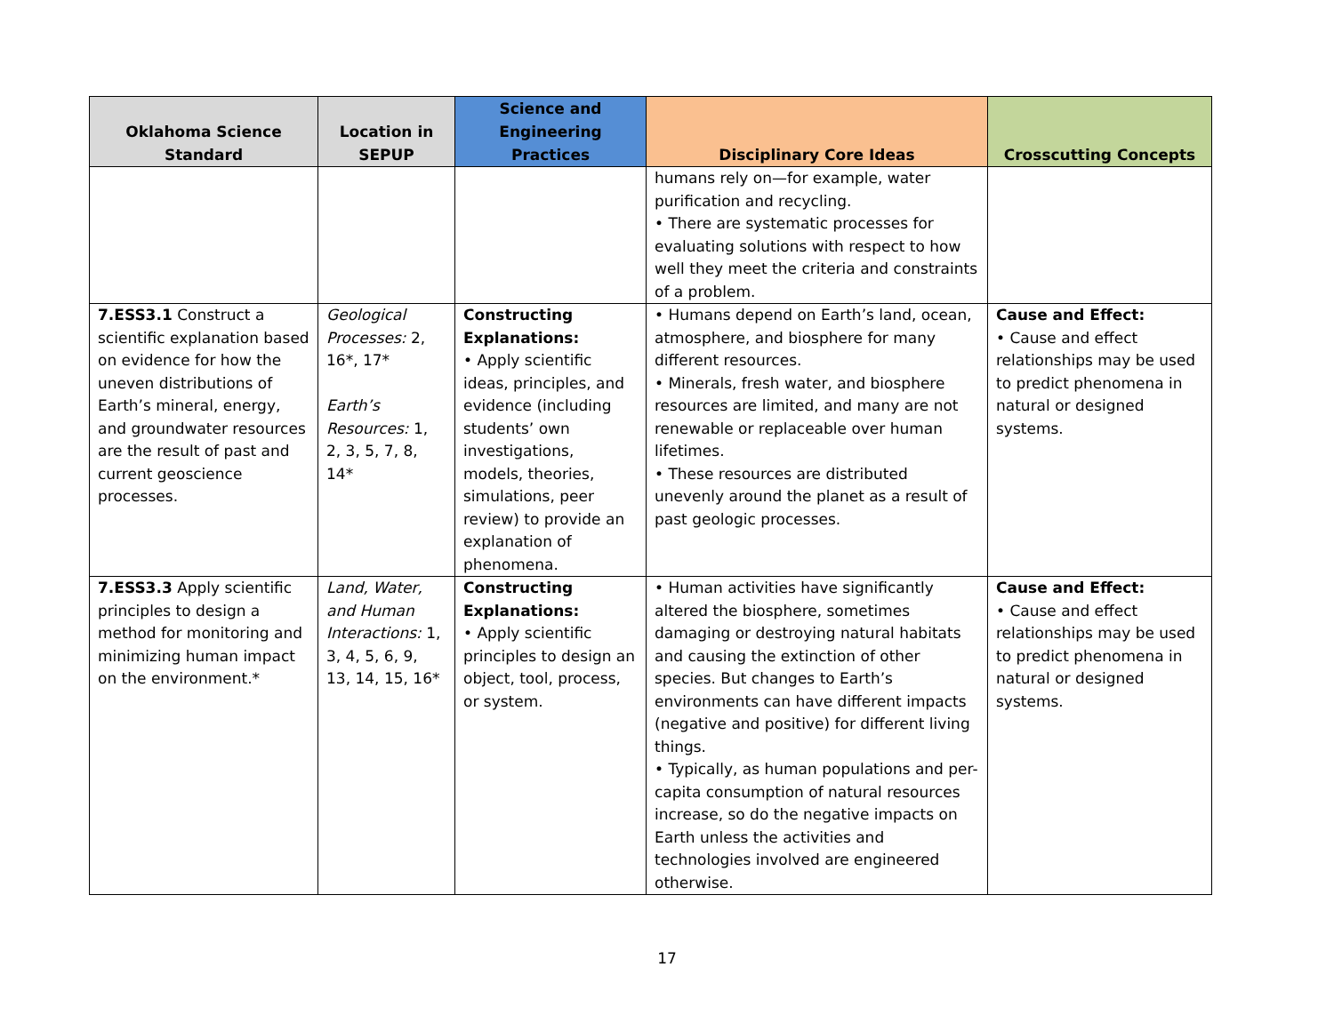| Oklahoma Science Standard | Location in SEPUP | Science and Engineering Practices | Disciplinary Core Ideas | Crosscutting Concepts |
| --- | --- | --- | --- | --- |
| | | | humans rely on—for example, water purification and recycling. • There are systematic processes for evaluating solutions with respect to how well they meet the criteria and constraints of a problem. | |
| 7.ESS3.1 Construct a scientific explanation based on evidence for how the uneven distributions of Earth’s mineral, energy, and groundwater resources are the result of past and current geoscience processes. | Geological Processes: 2, 16*, 17* Earth’s Resources: 1, 2, 3, 5, 7, 8, 14* | Constructing Explanations: • Apply scientific ideas, principles, and evidence (including students’ own investigations, models, theories, simulations, peer review) to provide an explanation of phenomena. | • Humans depend on Earth’s land, ocean, atmosphere, and biosphere for many different resources. • Minerals, fresh water, and biosphere resources are limited, and many are not renewable or replaceable over human lifetimes. • These resources are distributed unevenly around the planet as a result of past geologic processes. | Cause and Effect: • Cause and effect relationships may be used to predict phenomena in natural or designed systems. |
| 7.ESS3.3 Apply scientific principles to design a method for monitoring and minimizing human impact on the environment.* | Land, Water, and Human Interactions: 1, 3, 4, 5, 6, 9, 13, 14, 15, 16* | Constructing Explanations: • Apply scientific principles to design an object, tool, process, or system. | • Human activities have significantly altered the biosphere, sometimes damaging or destroying natural habitats and causing the extinction of other species. But changes to Earth’s environments can have different impacts (negative and positive) for different living things. • Typically, as human populations and per-capita consumption of natural resources increase, so do the negative impacts on Earth unless the activities and technologies involved are engineered otherwise. | Cause and Effect: • Cause and effect relationships may be used to predict phenomena in natural or designed systems. |
17